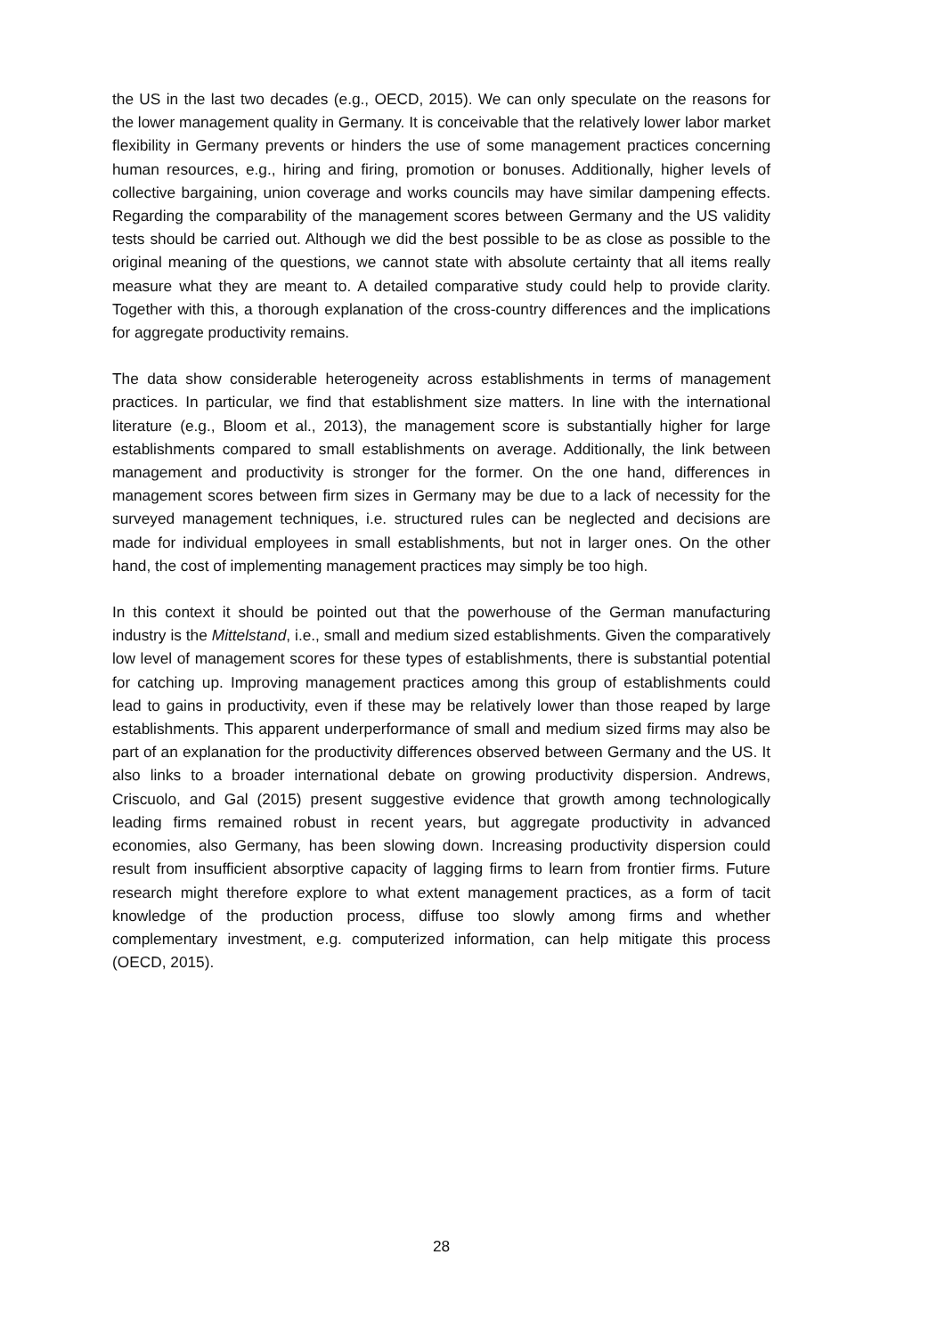the US in the last two decades (e.g., OECD, 2015). We can only speculate on the reasons for the lower management quality in Germany. It is conceivable that the relatively lower labor market flexibility in Germany prevents or hinders the use of some management practices concerning human resources, e.g., hiring and firing, promotion or bonuses. Additionally, higher levels of collective bargaining, union coverage and works councils may have similar dampening effects. Regarding the comparability of the management scores between Germany and the US validity tests should be carried out. Although we did the best possible to be as close as possible to the original meaning of the questions, we cannot state with absolute certainty that all items really measure what they are meant to. A detailed comparative study could help to provide clarity. Together with this, a thorough explanation of the cross-country differences and the implications for aggregate productivity remains.
The data show considerable heterogeneity across establishments in terms of management practices. In particular, we find that establishment size matters. In line with the international literature (e.g., Bloom et al., 2013), the management score is substantially higher for large establishments compared to small establishments on average. Additionally, the link between management and productivity is stronger for the former. On the one hand, differences in management scores between firm sizes in Germany may be due to a lack of necessity for the surveyed management techniques, i.e. structured rules can be neglected and decisions are made for individual employees in small establishments, but not in larger ones. On the other hand, the cost of implementing management practices may simply be too high.
In this context it should be pointed out that the powerhouse of the German manufacturing industry is the Mittelstand, i.e., small and medium sized establishments. Given the comparatively low level of management scores for these types of establishments, there is substantial potential for catching up. Improving management practices among this group of establishments could lead to gains in productivity, even if these may be relatively lower than those reaped by large establishments. This apparent underperformance of small and medium sized firms may also be part of an explanation for the productivity differences observed between Germany and the US. It also links to a broader international debate on growing productivity dispersion. Andrews, Criscuolo, and Gal (2015) present suggestive evidence that growth among technologically leading firms remained robust in recent years, but aggregate productivity in advanced economies, also Germany, has been slowing down. Increasing productivity dispersion could result from insufficient absorptive capacity of lagging firms to learn from frontier firms. Future research might therefore explore to what extent management practices, as a form of tacit knowledge of the production process, diffuse too slowly among firms and whether complementary investment, e.g. computerized information, can help mitigate this process (OECD, 2015).
28